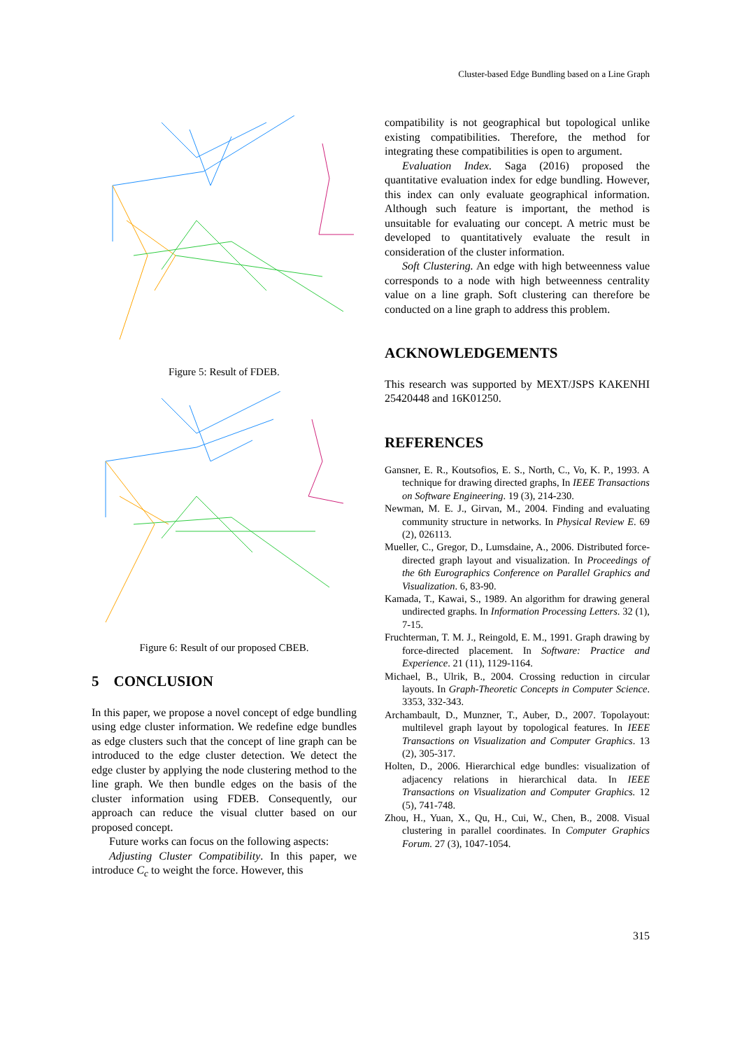Cluster-based Edge Bundling based on a Line Graph
Figure 5: Result of FDEB.
Figure 6: Result of our proposed CBEB.
5 CONCLUSION
In this paper, we propose a novel concept of edge bundling using edge cluster information. We redefine edge bundles as edge clusters such that the concept of line graph can be introduced to the edge cluster detection. We detect the edge cluster by applying the node clustering method to the line graph. We then bundle edges on the basis of the cluster information using FDEB. Consequently, our approach can reduce the visual clutter based on our proposed concept.
Future works can focus on the following aspects:
Adjusting Cluster Compatibility. In this paper, we introduce C<sub>c</sub> to weight the force. However, this
compatibility is not geographical but topological unlike existing compatibilities. Therefore, the method for integrating these compatibilities is open to argument.
Evaluation Index. Saga (2016) proposed the quantitative evaluation index for edge bundling. However, this index can only evaluate geographical information. Although such feature is important, the method is unsuitable for evaluating our concept. A metric must be developed to quantitatively evaluate the result in consideration of the cluster information.
Soft Clustering. An edge with high betweenness value corresponds to a node with high betweenness centrality value on a line graph. Soft clustering can therefore be conducted on a line graph to address this problem.
ACKNOWLEDGEMENTS
This research was supported by MEXT/JSPS KAKENHI 25420448 and 16K01250.
REFERENCES
Gansner, E. R., Koutsofios, E. S., North, C., Vo, K. P., 1993. A technique for drawing directed graphs, In IEEE Transactions on Software Engineering. 19 (3), 214-230.
Newman, M. E. J., Girvan, M., 2004. Finding and evaluating community structure in networks. In Physical Review E. 69 (2), 026113.
Mueller, C., Gregor, D., Lumsdaine, A., 2006. Distributed force-directed graph layout and visualization. In Proceedings of the 6th Eurographics Conference on Parallel Graphics and Visualization. 6, 83-90.
Kamada, T., Kawai, S., 1989. An algorithm for drawing general undirected graphs. In Information Processing Letters. 32 (1), 7-15.
Fruchterman, T. M. J., Reingold, E. M., 1991. Graph drawing by force-directed placement. In Software: Practice and Experience. 21 (11), 1129-1164.
Michael, B., Ulrik, B., 2004. Crossing reduction in circular layouts. In Graph-Theoretic Concepts in Computer Science. 3353, 332-343.
Archambault, D., Munzner, T., Auber, D., 2007. Topolayout: multilevel graph layout by topological features. In IEEE Transactions on Visualization and Computer Graphics. 13 (2), 305-317.
Holten, D., 2006. Hierarchical edge bundles: visualization of adjacency relations in hierarchical data. In IEEE Transactions on Visualization and Computer Graphics. 12 (5), 741-748.
Zhou, H., Yuan, X., Qu, H., Cui, W., Chen, B., 2008. Visual clustering in parallel coordinates. In Computer Graphics Forum. 27 (3), 1047-1054.
315